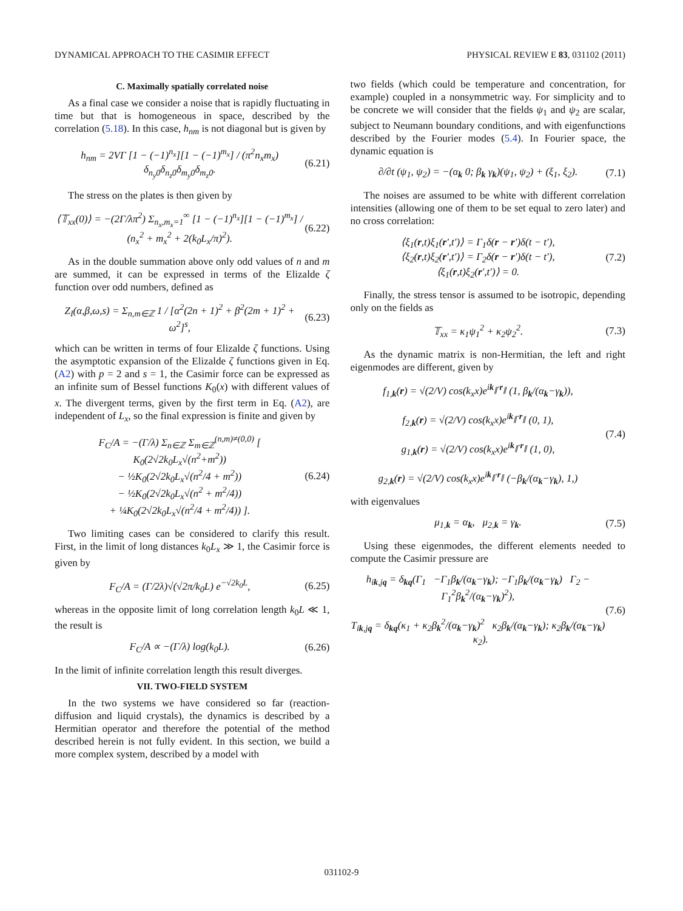DYNAMICAL APPROACH TO THE CASIMIR EFFECT PHYSICAL REVIEW E 83, 031102 (2011)
C. Maximally spatially correlated noise
As a final case we consider a noise that is rapidly fluctuating in time but that is homogeneous in space, described by the correlation (5.18). In this case, h<sub>nm</sub> is not diagonal but is given by
h<sub>nm</sub> = 2VΓ [1 − (−1)<sup>n<sub>x</sub></sup>][1 − (−1)<sup>m<sub>x</sub></sup>] / (π<sup>2</sup>n<sub>x</sub>m<sub>x</sub>) δ<sub>n<sub>y</sub>0</sub>δ<sub>n<sub>z</sub>0</sub>δ<sub>m<sub>y</sub>0</sub>δ<sub>m<sub>z</sub>0</sub>. (6.21)
The stress on the plates is then given by
⟨𝕋<sub>xx</sub>(0)⟩ = −(2Γ/λπ<sup>2</sup>) Σ<sub>n<sub>x</sub>,m<sub>x</sub>=1</sub><sup>∞</sup> [1 − (−1)<sup>n<sub>x</sub></sup>][1 − (−1)<sup>m<sub>x</sub></sup>] / (n<sub>x</sub><sup>2</sup> + m<sub>x</sub><sup>2</sup> + 2(k<sub>0</sub>L<sub>x</sub>/π)<sup>2</sup>). (6.22)
As in the double summation above only odd values of n and m are summed, it can be expressed in terms of the Elizalde ζ function over odd numbers, defined as
Z<sub>I</sub>(α,β,ω,s) = Σ<sub>n,m∈ℤ</sub> 1 / [α<sup>2</sup>(2n + 1)<sup>2</sup> + β<sup>2</sup>(2m + 1)<sup>2</sup> + ω<sup>2</sup>]<sup>s</sup>, (6.23)
which can be written in terms of four Elizalde ζ functions. Using the asymptotic expansion of the Elizalde ζ functions given in Eq. (A2) with p = 2 and s = 1, the Casimir force can be expressed as an infinite sum of Bessel functions K<sub>0</sub>(x) with different values of x. The divergent terms, given by the first term in Eq. (A2), are independent of L<sub>x</sub>, so the final expression is finite and given by
F<sub>C</sub>/A = −(Γ/λ) Σ<sub>n∈ℤ</sub> Σ<sub>m∈ℤ</sub><sup>(n,m)≠(0,0)</sup> [ K<sub>0</sub>(2√2k<sub>0</sub>L<sub>x</sub>√(n<sup>2</sup>+m<sup>2</sup>))
− ½K<sub>0</sub>(2√2k<sub>0</sub>L<sub>x</sub>√(n<sup>2</sup>/4 + m<sup>2</sup>))
− ½K<sub>0</sub>(2√2k<sub>0</sub>L<sub>x</sub>√(n<sup>2</sup> + m<sup>2</sup>/4))
+ ¼K<sub>0</sub>(2√2k<sub>0</sub>L<sub>x</sub>√(n<sup>2</sup>/4 + m<sup>2</sup>/4)) ]. (6.24)
Two limiting cases can be considered to clarify this result. First, in the limit of long distances k<sub>0</sub>L<sub>x</sub> ≫ 1, the Casimir force is given by
F<sub>C</sub>/A = (Γ/2λ)√(√2π/k<sub>0</sub>L) e<sup>−√2k<sub>0</sub>L</sup>, (6.25)
whereas in the opposite limit of long correlation length k<sub>0</sub>L ≪ 1, the result is
F<sub>C</sub>/A ∝ −(Γ/λ) log(k<sub>0</sub>L). (6.26)
In the limit of infinite correlation length this result diverges.
VII. TWO-FIELD SYSTEM
In the two systems we have considered so far (reaction-diffusion and liquid crystals), the dynamics is described by a Hermitian operator and therefore the potential of the method described herein is not fully evident. In this section, we build a more complex system, described by a model with
two fields (which could be temperature and concentration, for example) coupled in a nonsymmetric way. For simplicity and to be concrete we will consider that the fields ψ<sub>1</sub> and ψ<sub>2</sub> are scalar, subject to Neumann boundary conditions, and with eigenfunctions described by the Fourier modes (5.4). In Fourier space, the dynamic equation is
∂/∂t (ψ<sub>1</sub>, ψ<sub>2</sub>) = −(α<sub>k</sub> 0; β<sub>k</sub> γ<sub>k</sub>)(ψ<sub>1</sub>, ψ<sub>2</sub>) + (ξ<sub>1</sub>, ξ<sub>2</sub>). (7.1)
The noises are assumed to be white with different correlation intensities (allowing one of them to be set equal to zero later) and no cross correlation:
⟨ξ<sub>1</sub>(r,t)ξ<sub>1</sub>(r′,t′)⟩ = Γ<sub>1</sub>δ(r − r′)δ(t − t′),
⟨ξ<sub>2</sub>(r,t)ξ<sub>2</sub>(r′,t′)⟩ = Γ<sub>2</sub>δ(r − r′)δ(t − t′),
⟨ξ<sub>1</sub>(r,t)ξ<sub>2</sub>(r′,t′)⟩ = 0. (7.2)
Finally, the stress tensor is assumed to be isotropic, depending only on the fields as
𝕋<sub>xx</sub> = κ<sub>1</sub>ψ<sub>1</sub><sup>2</sup> + κ<sub>2</sub>ψ<sub>2</sub><sup>2</sup>. (7.3)
As the dynamic matrix is non-Hermitian, the left and right eigenmodes are different, given by
f<sub>1,k</sub>(r) = √(2/V) cos(k<sub>x</sub>x)e<sup>ik<sub>∥</sub>·r<sub>∥</sub></sup> (1, β<sub>k</sub>/(α<sub>k</sub>−γ<sub>k</sub>)),
f<sub>2,k</sub>(r) = √(2/V) cos(k<sub>x</sub>x)e<sup>ik<sub>∥</sub>·r<sub>∥</sub></sup> (0, 1),
g<sub>1,k</sub>(r) = √(2/V) cos(k<sub>x</sub>x)e<sup>ik<sub>∥</sub>·r<sub>∥</sub></sup> (1, 0),
g<sub>2,k</sub>(r) = √(2/V) cos(k<sub>x</sub>x)e<sup>ik<sub>∥</sub>·r<sub>∥</sub></sup> (−β<sub>k</sub>/(α<sub>k</sub>−γ<sub>k</sub>), 1,) (7.4)
with eigenvalues
μ<sub>1,k</sub> = α<sub>k</sub>, μ<sub>2,k</sub> = γ<sub>k</sub>. (7.5)
Using these eigenmodes, the different elements needed to compute the Casimir pressure are
h<sub>ik,jq</sub> = δ<sub>kq</sub>(Γ<sub>1</sub> −Γ<sub>1</sub>β<sub>k</sub>/(α<sub>k</sub>−γ<sub>k</sub>); −Γ<sub>1</sub>β<sub>k</sub>/(α<sub>k</sub>−γ<sub>k</sub>) Γ<sub>2</sub> − Γ<sub>1</sub><sup>2</sup>β<sub>k</sub><sup>2</sup>/(α<sub>k</sub>−γ<sub>k</sub>)<sup>2</sup>),
T<sub>ik,jq</sub> = δ<sub>kq</sub>(κ<sub>1</sub> + κ<sub>2</sub>β<sub>k</sub><sup>2</sup>/(α<sub>k</sub>−γ<sub>k</sub>)<sup>2</sup> κ<sub>2</sub>β<sub>k</sub>/(α<sub>k</sub>−γ<sub>k</sub>); κ<sub>2</sub>β<sub>k</sub>/(α<sub>k</sub>−γ<sub>k</sub>) κ<sub>2</sub>). (7.6)
031102-9